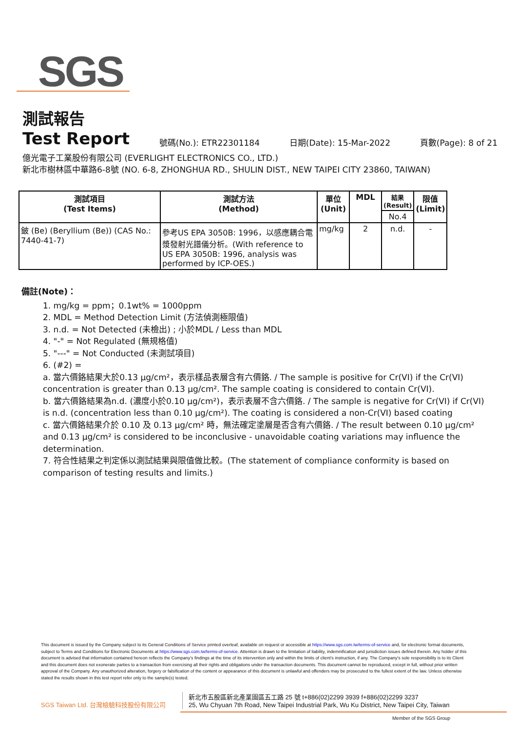SGS
測試報告
Test Report
號碼(No.): ETR22301184 日期(Date): 15-Mar-2022 頁數(Page): 8 of 21
億光電子工業股份有限公司 (EVERLIGHT ELECTRONICS CO., LTD.)
新北市樹林區中華路6-8號 (NO. 6-8, ZHONGHUA RD., SHULIN DIST., NEW TAIPEI CITY 23860, TAIWAN)
| 測試項目 (Test Items) | 測試方法 (Method) | 單位 (Unit) | MDL | 結果 (Result) | 限值 (Limit) |
| --- | --- | --- | --- | --- | --- |
| | | | | No.4 | |
| 鈹 (Be) (Beryllium (Be)) (CAS No.: 7440-41-7) | 參考US EPA 3050B: 1996，以感應耦合電漿發射光譜儀分析。(With reference to US EPA 3050B: 1996, analysis was performed by ICP-OES.) | mg/kg | 2 | n.d. | - |
備註(Note)：
1. mg/kg = ppm；0.1wt% = 1000ppm
2. MDL = Method Detection Limit (方法偵測極限值)
3. n.d. = Not Detected (未檢出) ; 小於MDL / Less than MDL
4. "-" = Not Regulated (無規格值)
5. "---" = Not Conducted (未測試項目)
6. (#2) =
a. 當六價鉻結果大於0.13 μg/cm²，表示樣品表層含有六價鉻. / The sample is positive for Cr(VI) if the Cr(VI) concentration is greater than 0.13 μg/cm². The sample coating is considered to contain Cr(VI).
b. 當六價鉻結果為n.d. (濃度小於0.10 μg/cm²)，表示表層不含六價鉻. / The sample is negative for Cr(VI) if Cr(VI) is n.d. (concentration less than 0.10 μg/cm²). The coating is considered a non-Cr(VI) based coating
c. 當六價鉻結果介於 0.10 及 0.13 μg/cm² 時，無法確定塗層是否含有六價鉻. / The result between 0.10 μg/cm² and 0.13 μg/cm² is considered to be inconclusive - unavoidable coating variations may influence the determination.
7. 符合性結果之判定係以測試結果與限值做比較。(The statement of compliance conformity is based on comparison of testing results and limits.)
This document is issued by the Company subject to its General Conditions of Service printed overleaf, available on request or accessible at https://www.sgs.com.tw/terms-of-service and, for electronic format documents, subject to Terms and Conditions for Electronic Documents at https://www.sgs.com.tw/terms-of-service. Attention is drawn to the limitation of liability, indemnification and jurisdiction issues defined therein. Any holder of this document is advised that information contained hereon reflects the Company's findings at the time of its intervention only and within the limits of client's instruction, if any. The Company's sole responsibility is to its Client and this document does not exonerate parties to a transaction from exercising all their rights and obligations under the transaction documents. This document cannot be reproduced, except in full, without prior written approval of the Company. Any unauthorized alteration, forgery or falsification of the content or appearance of this document is unlawful and offenders may be prosecuted to the fullest extent of the law. Unless otherwise stated the results shown in this test report refer only to the sample(s) tested.
SGS Taiwan Ltd. 台灣檢驗科技股份有限公司
新北市五股區新北產業園區五工路 25 號 t+886(02)2299 3939 f+886(02)2299 3237
25, Wu Chyuan 7th Road, New Taipei Industrial Park, Wu Ku District, New Taipei City, Taiwan
Member of the SGS Group